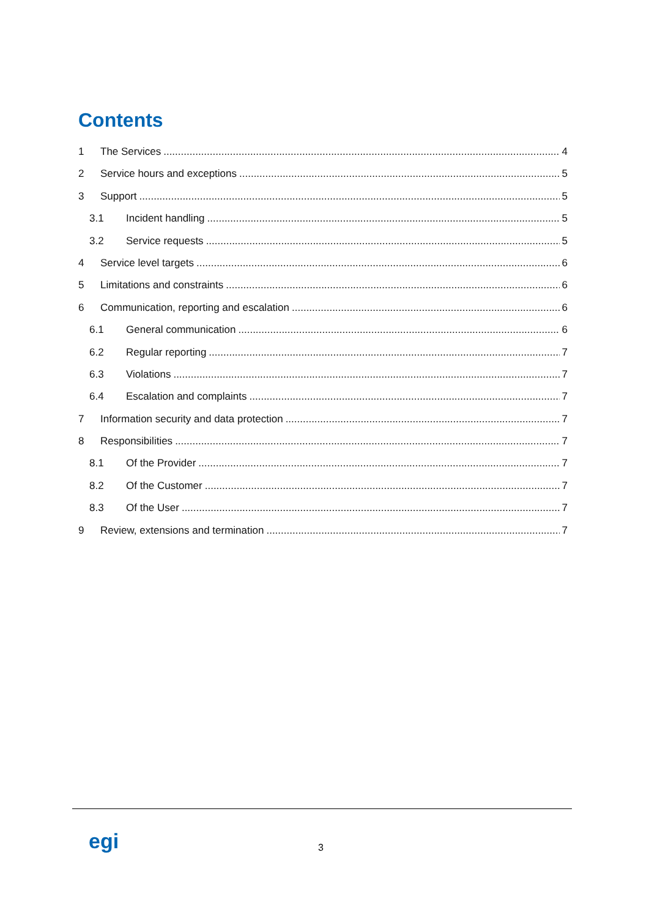Contents
1 The Services 4
2 Service hours and exceptions 5
3 Support 5
3.1 Incident handling 5
3.2 Service requests 5
4 Service level targets 6
5 Limitations and constraints 6
6 Communication, reporting and escalation 6
6.1 General communication 6
6.2 Regular reporting 7
6.3 Violations 7
6.4 Escalation and complaints 7
7 Information security and data protection 7
8 Responsibilities 7
8.1 Of the Provider 7
8.2 Of the Customer 7
8.3 Of the User 7
9 Review, extensions and termination 7
egi 3